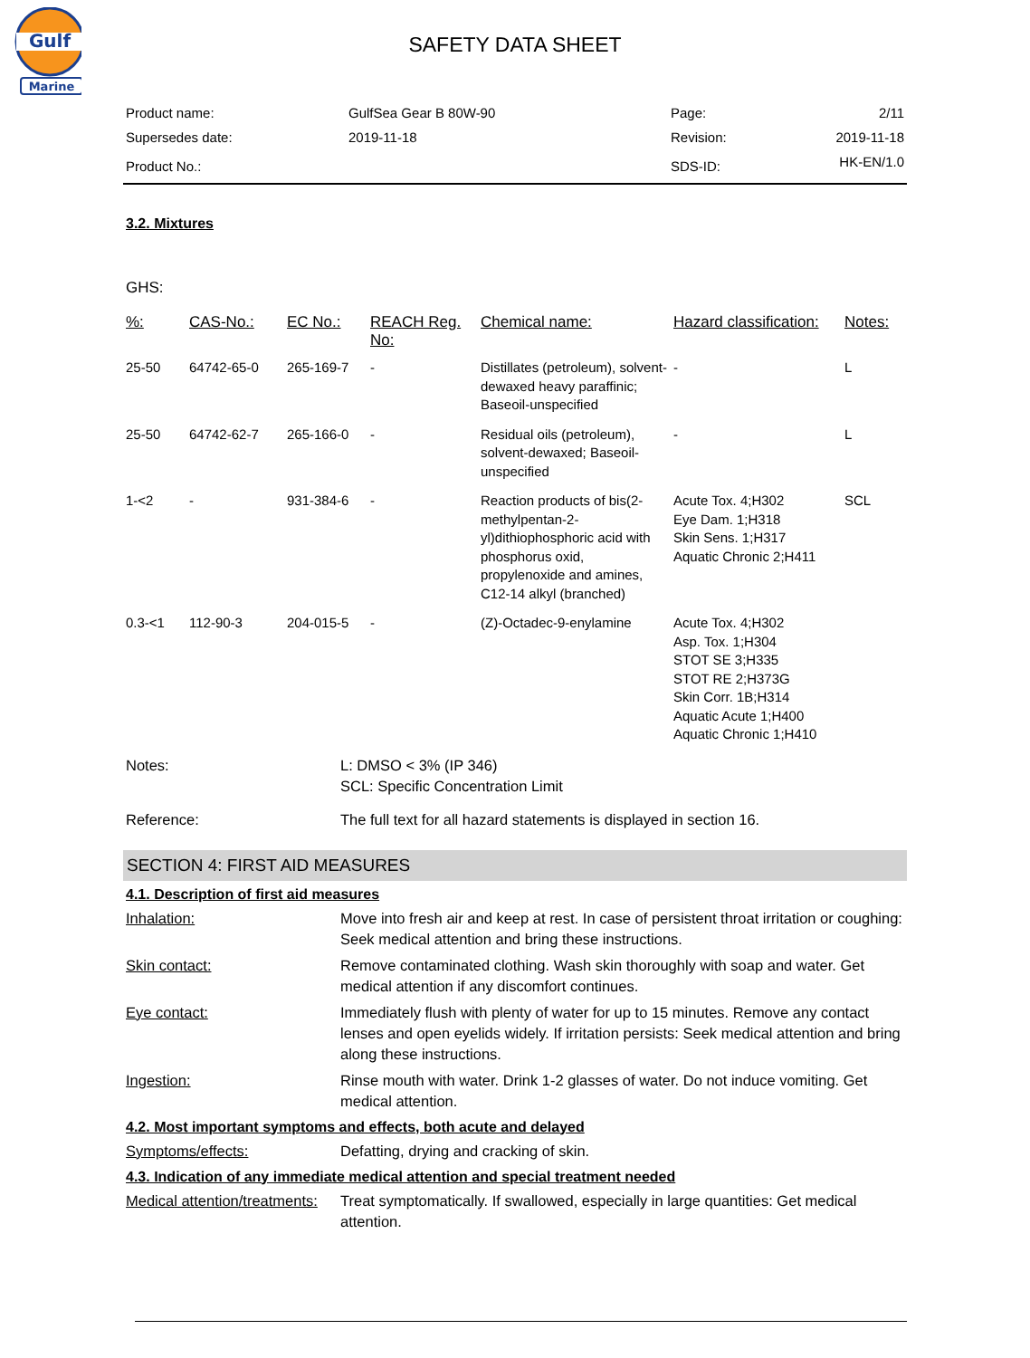Gulf
Marine
SAFETY DATA SHEET
| Product name: | GulfSea Gear B 80W-90 | Page: | 2/11 |
| Supersedes date: | 2019-11-18 | Revision: | 2019-11-18 |
| Product No.: | | SDS-ID: | HK-EN/1.0 |
3.2. Mixtures
GHS:
| %: | CAS-No.: | EC No.: | REACH Reg. No: | Chemical name: | Hazard classification: | Notes: |
| --- | --- | --- | --- | --- | --- | --- |
| 25-50 | 64742-65-0 | 265-169-7 | - | Distillates (petroleum), solvent-dewaxed heavy paraffinic; Baseoil-unspecified | - | L |
| 25-50 | 64742-62-7 | 265-166-0 | - | Residual oils (petroleum), solvent-dewaxed; Baseoil-unspecified | - | L |
| 1-<2 | - | 931-384-6 | - | Reaction products of bis(2-methylpentan-2-yl)dithiophosphoric acid with phosphorus oxid, propylenoxide and amines, C12-14 alkyl (branched) | Acute Tox. 4;H302 Eye Dam. 1;H318 Skin Sens. 1;H317 Aquatic Chronic 2;H411 | SCL |
| 0.3-<1 | 112-90-3 | 204-015-5 | - | (Z)-Octadec-9-enylamine | Acute Tox. 4;H302 Asp. Tox. 1;H304 STOT SE 3;H335 STOT RE 2;H373G Skin Corr. 1B;H314 Aquatic Acute 1;H400 Aquatic Chronic 1;H410 | |
Notes: L: DMSO < 3% (IP 346)
SCL: Specific Concentration Limit
Reference: The full text for all hazard statements is displayed in section 16.
SECTION 4: FIRST AID MEASURES
4.1. Description of first aid measures
Inhalation: Move into fresh air and keep at rest. In case of persistent throat irritation or coughing: Seek medical attention and bring these instructions.
Skin contact: Remove contaminated clothing. Wash skin thoroughly with soap and water. Get medical attention if any discomfort continues.
Eye contact: Immediately flush with plenty of water for up to 15 minutes. Remove any contact lenses and open eyelids widely. If irritation persists: Seek medical attention and bring along these instructions.
Ingestion: Rinse mouth with water. Drink 1-2 glasses of water. Do not induce vomiting. Get medical attention.
4.2. Most important symptoms and effects, both acute and delayed
Symptoms/effects: Defatting, drying and cracking of skin.
4.3. Indication of any immediate medical attention and special treatment needed
Medical attention/treatments:
Treat symptomatically. If swallowed, especially in large quantities: Get medical attention.